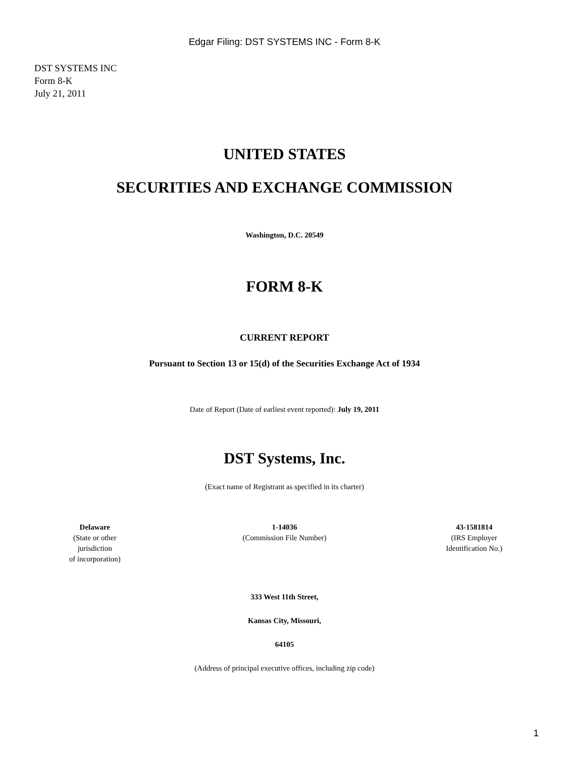Edgar Filing: DST SYSTEMS INC - Form 8-K
DST SYSTEMS INC
Form 8-K
July 21, 2011
UNITED STATES
SECURITIES AND EXCHANGE COMMISSION
Washington, D.C. 20549
FORM 8-K
CURRENT REPORT
Pursuant to Section 13 or 15(d) of the Securities Exchange Act of 1934
Date of Report (Date of earliest event reported): July 19, 2011
DST Systems, Inc.
(Exact name of Registrant as specified in its charter)
| Delaware (State or other jurisdiction of incorporation) | 1-14036 (Commission File Number) | 43-1581814 (IRS Employer Identification No.) |
333 West 11th Street,
Kansas City, Missouri,
64105
(Address of principal executive offices, including zip code)
1